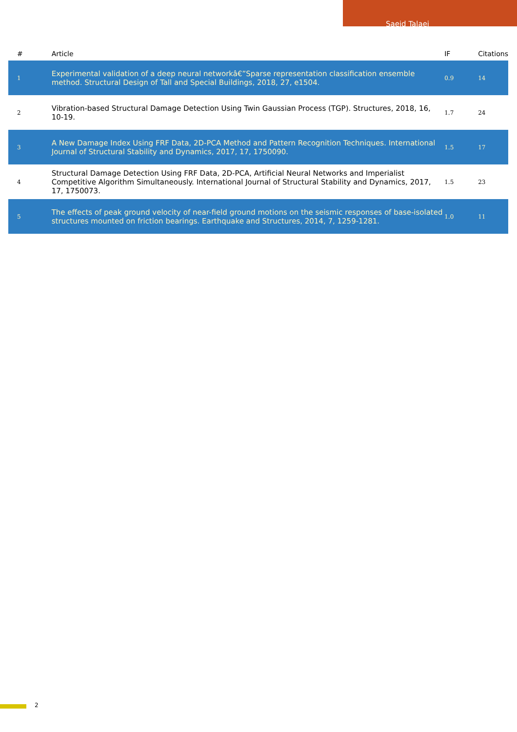Saeid Talaei
| # | Article | IF | Citations |
| --- | --- | --- | --- |
| 1 | Experimental validation of a deep neural networkâ€”Sparse representation classification ensemble method. Structural Design of Tall and Special Buildings, 2018, 27, e1504. | 0.9 | 14 |
| 2 | Vibration-based Structural Damage Detection Using Twin Gaussian Process (TGP). Structures, 2018, 16, 10-19. | 1.7 | 24 |
| 3 | A New Damage Index Using FRF Data, 2D-PCA Method and Pattern Recognition Techniques. International Journal of Structural Stability and Dynamics, 2017, 17, 1750090. | 1.5 | 17 |
| 4 | Structural Damage Detection Using FRF Data, 2D-PCA, Artificial Neural Networks and Imperialist Competitive Algorithm Simultaneously. International Journal of Structural Stability and Dynamics, 2017, 17, 1750073. | 1.5 | 23 |
| 5 | The effects of peak ground velocity of near-field ground motions on the seismic responses of base-isolated structures mounted on friction bearings. Earthquake and Structures, 2014, 7, 1259-1281. | 1.0 | 11 |
2